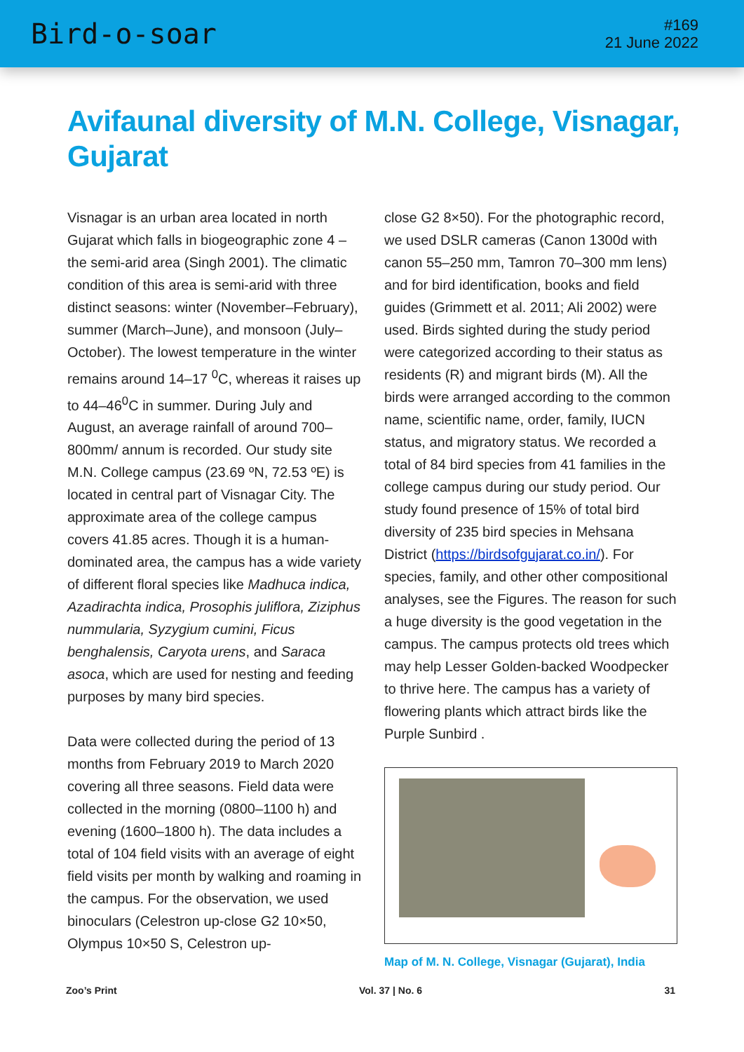Bird-o-soar
#169
21 June 2022
Avifaunal diversity of M.N. College, Visnagar, Gujarat
Visnagar is an urban area located in north Gujarat which falls in biogeographic zone 4 – the semi-arid area (Singh 2001). The climatic condition of this area is semi-arid with three distinct seasons: winter (November–February), summer (March–June), and monsoon (July–October). The lowest temperature in the winter remains around 14–17 <sup>0</sup>C, whereas it raises up to 44–46<sup>0</sup>C in summer. During July and August, an average rainfall of around 700–800mm/ annum is recorded. Our study site M.N. College campus (23.69 ºN, 72.53 ºE) is located in central part of Visnagar City. The approximate area of the college campus covers 41.85 acres. Though it is a human-dominated area, the campus has a wide variety of different floral species like Madhuca indica, Azadirachta indica, Prosophis juliflora, Ziziphus nummularia, Syzygium cumini, Ficus benghalensis, Caryota urens, and Saraca asoca, which are used for nesting and feeding purposes by many bird species.
Data were collected during the period of 13 months from February 2019 to March 2020 covering all three seasons. Field data were collected in the morning (0800–1100 h) and evening (1600–1800 h). The data includes a total of 104 field visits with an average of eight field visits per month by walking and roaming in the campus. For the observation, we used binoculars (Celestron up-close G2 10×50, Olympus 10×50 S, Celestron up-
close G2 8×50). For the photographic record, we used DSLR cameras (Canon 1300d with canon 55–250 mm, Tamron 70–300 mm lens) and for bird identification, books and field guides (Grimmett et al. 2011; Ali 2002) were used. Birds sighted during the study period were categorized according to their status as residents (R) and migrant birds (M). All the birds were arranged according to the common name, scientific name, order, family, IUCN status, and migratory status. We recorded a total of 84 bird species from 41 families in the college campus during our study period. Our study found presence of 15% of total bird diversity of 235 bird species in Mehsana District (https://birdsofgujarat.co.in/). For species, family, and other other compositional analyses, see the Figures. The reason for such a huge diversity is the good vegetation in the campus. The campus protects old trees which may help Lesser Golden-backed Woodpecker to thrive here. The campus has a variety of flowering plants which attract birds like the Purple Sunbird .
Map of M. N. College, Visnagar (Gujarat), India
Zoo’s Print Vol. 37 | No. 6 31